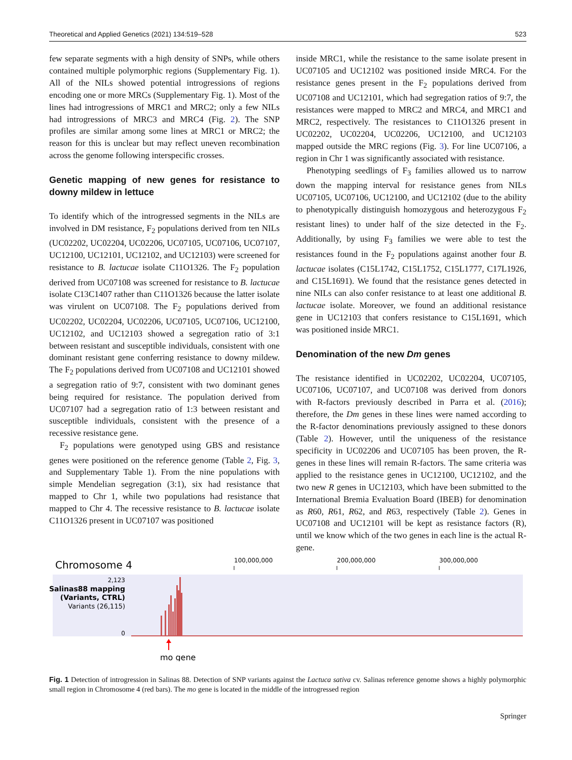Theoretical and Applied Genetics (2021) 134:519–528 523
few separate segments with a high density of SNPs, while others contained multiple polymorphic regions (Supplementary Fig. 1). All of the NILs showed potential introgressions of regions encoding one or more MRCs (Supplementary Fig. 1). Most of the lines had introgressions of MRC1 and MRC2; only a few NILs had introgressions of MRC3 and MRC4 (Fig. 2). The SNP profiles are similar among some lines at MRC1 or MRC2; the reason for this is unclear but may reflect uneven recombination across the genome following interspecific crosses.
Genetic mapping of new genes for resistance to downy mildew in lettuce
To identify which of the introgressed segments in the NILs are involved in DM resistance, F<sub>2</sub> populations derived from ten NILs (UC02202, UC02204, UC02206, UC07105, UC07106, UC07107, UC12100, UC12101, UC12102, and UC12103) were screened for resistance to B. lactucae isolate C11O1326. The F<sub>2</sub> population derived from UC07108 was screened for resistance to B. lactucae isolate C13C1407 rather than C11O1326 because the latter isolate was virulent on UC07108. The F<sub>2</sub> populations derived from UC02202, UC02204, UC02206, UC07105, UC07106, UC12100, UC12102, and UC12103 showed a segregation ratio of 3:1 between resistant and susceptible individuals, consistent with one dominant resistant gene conferring resistance to downy mildew. The F<sub>2</sub> populations derived from UC07108 and UC12101 showed a segregation ratio of 9:7, consistent with two dominant genes being required for resistance. The population derived from UC07107 had a segregation ratio of 1:3 between resistant and susceptible individuals, consistent with the presence of a recessive resistance gene.
F<sub>2</sub> populations were genotyped using GBS and resistance genes were positioned on the reference genome (Table 2, Fig. 3, and Supplementary Table 1). From the nine populations with simple Mendelian segregation (3:1), six had resistance that mapped to Chr 1, while two populations had resistance that mapped to Chr 4. The recessive resistance to B. lactucae isolate C11O1326 present in UC07107 was positioned
inside MRC1, while the resistance to the same isolate present in UC07105 and UC12102 was positioned inside MRC4. For the resistance genes present in the F<sub>2</sub> populations derived from UC07108 and UC12101, which had segregation ratios of 9:7, the resistances were mapped to MRC2 and MRC4, and MRC1 and MRC2, respectively. The resistances to C11O1326 present in UC02202, UC02204, UC02206, UC12100, and UC12103 mapped outside the MRC regions (Fig. 3). For line UC07106, a region in Chr 1 was significantly associated with resistance.
Phenotyping seedlings of F<sub>3</sub> families allowed us to narrow down the mapping interval for resistance genes from NILs UC07105, UC07106, UC12100, and UC12102 (due to the ability to phenotypically distinguish homozygous and heterozygous F<sub>2</sub> resistant lines) to under half of the size detected in the F<sub>2</sub>. Additionally, by using F<sub>3</sub> families we were able to test the resistances found in the F<sub>2</sub> populations against another four B. lactucae isolates (C15L1742, C15L1752, C15L1777, C17L1926, and C15L1691). We found that the resistance genes detected in nine NILs can also confer resistance to at least one additional B. lactucae isolate. Moreover, we found an additional resistance gene in UC12103 that confers resistance to C15L1691, which was positioned inside MRC1.
Denomination of the new Dm genes
The resistance identified in UC02202, UC02204, UC07105, UC07106, UC07107, and UC07108 was derived from donors with R-factors previously described in Parra et al. (2016); therefore, the Dm genes in these lines were named according to the R-factor denominations previously assigned to these donors (Table 2). However, until the uniqueness of the resistance specificity in UC02206 and UC07105 has been proven, the R-genes in these lines will remain R-factors. The same criteria was applied to the resistance genes in UC12100, UC12102, and the two new R genes in UC12103, which have been submitted to the International Bremia Evaluation Board (IBEB) for denomination as R60, R61, R62, and R63, respectively (Table 2). Genes in UC07108 and UC12101 will be kept as resistance factors (R), until we know which of the two genes in each line is the actual R-gene.
Chromosome 4
100,000,000
200,000,000
300,000,000
2,123
Salinas88 mapping
(Variants, CTRL)
Variants (26,115)
0
mo gene
Fig. 1 Detection of introgression in Salinas 88. Detection of SNP variants against the Lactuca sativa cv. Salinas reference genome shows a highly polymorphic small region in Chromosome 4 (red bars). The mo gene is located in the middle of the introgressed region
Springer